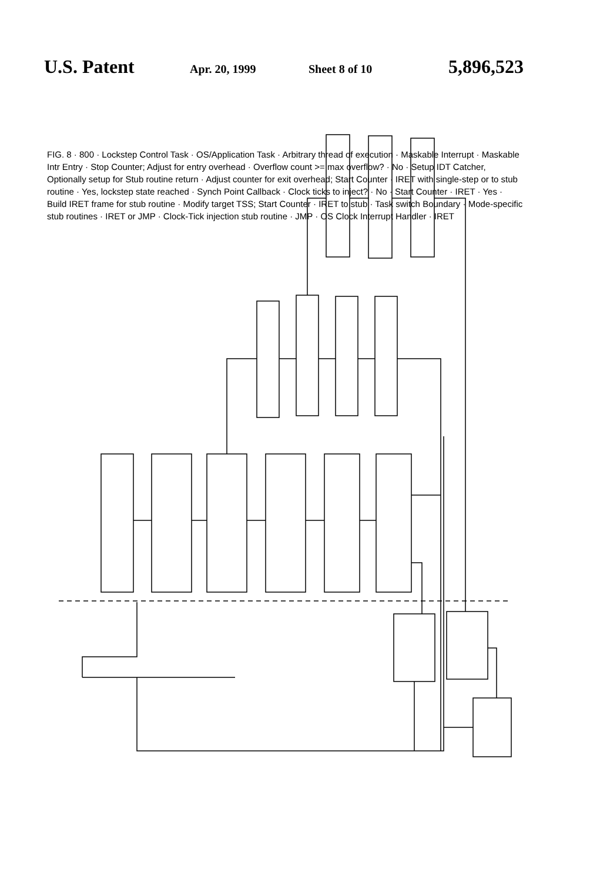U.S. Patent Apr. 20, 1999 Sheet 8 of 10 5,896,523
FIG. 8 · 800 · Lockstep Control Task · OS/Application Task · Arbitrary thread of execution · Maskable Interrupt · Maskable Intr Entry · Stop Counter; Adjust for entry overhead · Overflow count >= max overflow? · No · Setup IDT Catcher, Optionally setup for Stub routine return · Adjust counter for exit overhead; Start Counter · IRET with single-step or to stub routine · Yes, lockstep state reached · Synch Point Callback · Clock ticks to inject? · No · Start Counter · IRET · Yes · Build IRET frame for stub routine · Modify target TSS; Start Counter · IRET to stub · Task switch Boundary · Mode-specific stub routines · IRET or JMP · Clock-Tick injection stub routine · JMP · OS Clock Interrupt Handler · IRET